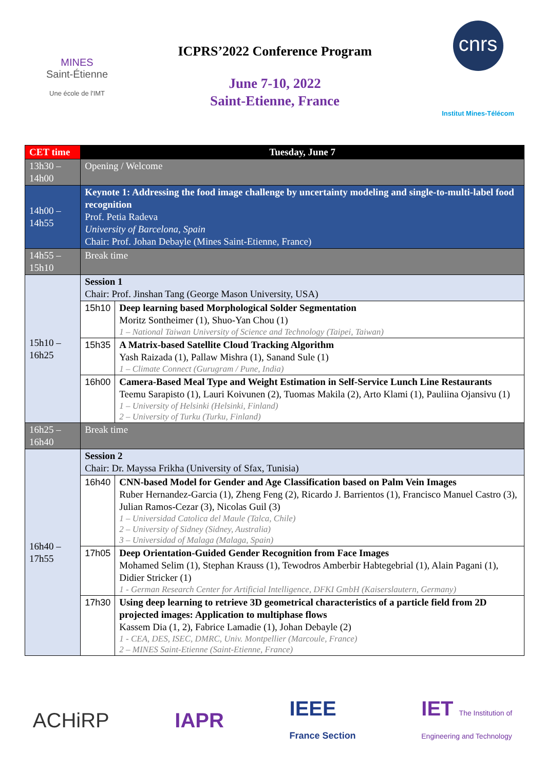MINES
Saint-Étienne
Une école de l'IMT
ICPRS’2022 Conference Program
June 7-10, 2022
Saint-Etienne, France
cnrs
Institut Mines-Télécom
| CET time | Tuesday, June 7 | |
| --- | --- | --- |
| 13h30 – 14h00 | Opening / Welcome | |
| 14h00 – 14h55 | Keynote 1: Addressing the food image challenge by uncertainty modeling and single-to-multi-label food recognition Prof. Petia Radeva University of Barcelona, Spain Chair: Prof. Johan Debayle (Mines Saint-Etienne, France) | |
| 14h55 – 15h10 | Break time | |
| 15h10 – 16h25 | Session 1 Chair: Prof. Jinshan Tang (George Mason University, USA) | |
| | 15h10 | Deep learning based Morphological Solder Segmentation Moritz Sontheimer (1), Shuo-Yan Chou (1) 1 – National Taiwan University of Science and Technology (Taipei, Taiwan) |
| | 15h35 | A Matrix-based Satellite Cloud Tracking Algorithm Yash Raizada (1), Pallaw Mishra (1), Sanand Sule (1) 1 – Climate Connect (Gurugram / Pune, India) |
| | 16h00 | Camera-Based Meal Type and Weight Estimation in Self-Service Lunch Line Restaurants Teemu Sarapisto (1), Lauri Koivunen (2), Tuomas Makila (2), Arto Klami (1), Pauliina Ojansivu (1) 1 – University of Helsinki (Helsinki, Finland) 2 – University of Turku (Turku, Finland) |
| 16h25 – 16h40 | Break time | |
| 16h40 – 17h55 | Session 2 Chair: Dr. Mayssa Frikha (University of Sfax, Tunisia) | |
| | 16h40 | CNN-based Model for Gender and Age Classification based on Palm Vein Images Ruber Hernandez-Garcia (1), Zheng Feng (2), Ricardo J. Barrientos (1), Francisco Manuel Castro (3), Julian Ramos-Cezar (3), Nicolas Guil (3) 1 – Universidad Catolica del Maule (Talca, Chile) 2 – University of Sidney (Sidney, Australia) 3 – Universidad of Malaga (Malaga, Spain) |
| | 17h05 | Deep Orientation-Guided Gender Recognition from Face Images Mohamed Selim (1), Stephan Krauss (1), Tewodros Amberbir Habtegebrial (1), Alain Pagani (1), Didier Stricker (1) 1 - German Research Center for Artificial Intelligence, DFKI GmbH (Kaiserslautern, Germany) |
| | 17h30 | Using deep learning to retrieve 3D geometrical characteristics of a particle field from 2D projected images: Application to multiphase flows Kassem Dia (1, 2), Fabrice Lamadie (1), Johan Debayle (2) 1 - CEA, DES, ISEC, DMRC, Univ. Montpellier (Marcoule, France) 2 – MINES Saint-Etienne (Saint-Etienne, France) |
ACHiRP IAPR IEEE
France Section IET The Institution of
Engineering and Technology